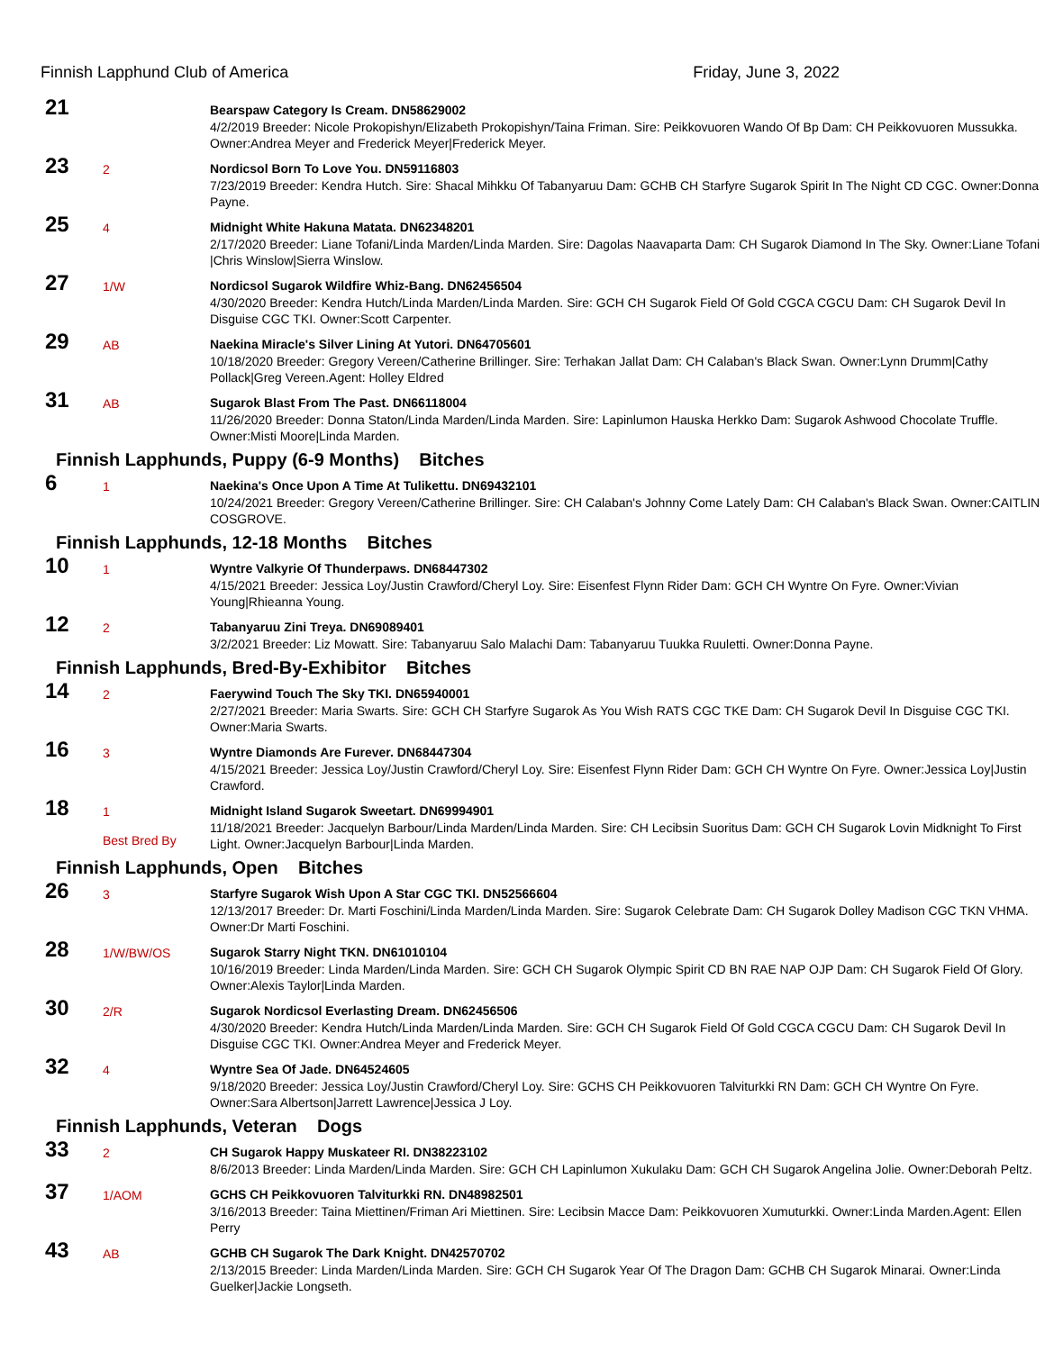Finnish Lapphund Club of America Friday, June 3, 2022
| 21 | | Bearspaw Category Is Cream. DN58629002 4/2/2019 Breeder: Nicole Prokopishyn/Elizabeth Prokopishyn/Taina Friman. Sire: Peikkovuoren Wando Of Bp Dam: CH Peikkovuoren Mussukka. Owner:Andrea Meyer and Frederick Meyer/Frederick Meyer. |
| 23 | 2 | Nordicsol Born To Love You. DN59116803 7/23/2019 Breeder: Kendra Hutch. Sire: Shacal Mihkku Of Tabanyaruu Dam: GCHB CH Starfyre Sugarok Spirit In The Night CD CGC. Owner:Donna Payne. |
| 25 | 4 | Midnight White Hakuna Matata. DN62348201 2/17/2020 Breeder: Liane Tofani/Linda Marden/Linda Marden. Sire: Dagolas Naavaparta Dam: CH Sugarok Diamond In The Sky. Owner:Liane Tofani /Chris Winslow/Sierra Winslow. |
| 27 | 1/W | Nordicsol Sugarok Wildfire Whiz-Bang. DN62456504 4/30/2020 Breeder: Kendra Hutch/Linda Marden/Linda Marden. Sire: GCH CH Sugarok Field Of Gold CGCA CGCU Dam: CH Sugarok Devil In Disguise CGC TKI. Owner:Scott Carpenter. |
| 29 | AB | Naekina Miracle's Silver Lining At Yutori. DN64705601 10/18/2020 Breeder: Gregory Vereen/Catherine Brillinger. Sire: Terhakan Jallat Dam: CH Calaban's Black Swan. Owner:Lynn Drumm/Cathy Pollack/Greg Vereen.Agent: Holley Eldred |
| 31 | AB | Sugarok Blast From The Past. DN66118004 11/26/2020 Breeder: Donna Staton/Linda Marden/Linda Marden. Sire: Lapinlumon Hauska Herkko Dam: Sugarok Ashwood Chocolate Truffle. Owner:Misti Moore/Linda Marden. |
| Finnish Lapphunds, Puppy (6-9 Months) Bitches | | |
| 6 | 1 | Naekina's Once Upon A Time At Tulikettu. DN69432101 10/24/2021 Breeder: Gregory Vereen/Catherine Brillinger. Sire: CH Calaban's Johnny Come Lately Dam: CH Calaban's Black Swan. Owner:CAITLIN COSGROVE. |
| Finnish Lapphunds, 12-18 Months Bitches | | |
| 10 | 1 | Wyntre Valkyrie Of Thunderpaws. DN68447302 4/15/2021 Breeder: Jessica Loy/Justin Crawford/Cheryl Loy. Sire: Eisenfest Flynn Rider Dam: GCH CH Wyntre On Fyre. Owner:Vivian Young/Rhieanna Young. |
| 12 | 2 | Tabanyaruu Zini Treya. DN69089401 3/2/2021 Breeder: Liz Mowatt. Sire: Tabanyaruu Salo Malachi Dam: Tabanyaruu Tuukka Ruuletti. Owner:Donna Payne. |
| Finnish Lapphunds, Bred-By-Exhibitor Bitches | | |
| 14 | 2 | Faerywind Touch The Sky TKI. DN65940001 2/27/2021 Breeder: Maria Swarts. Sire: GCH CH Starfyre Sugarok As You Wish RATS CGC TKE Dam: CH Sugarok Devil In Disguise CGC TKI. Owner:Maria Swarts. |
| 16 | 3 | Wyntre Diamonds Are Furever. DN68447304 4/15/2021 Breeder: Jessica Loy/Justin Crawford/Cheryl Loy. Sire: Eisenfest Flynn Rider Dam: GCH CH Wyntre On Fyre. Owner:Jessica Loy/Justin Crawford. |
| 18 | 1 Best Bred By | Midnight Island Sugarok Sweetart. DN69994901 11/18/2021 Breeder: Jacquelyn Barbour/Linda Marden/Linda Marden. Sire: CH Lecibsin Suoritus Dam: GCH CH Sugarok Lovin Midknight To First Light. Owner:Jacquelyn Barbour/Linda Marden. |
| Finnish Lapphunds, Open Bitches | | |
| 26 | 3 | Starfyre Sugarok Wish Upon A Star CGC TKI. DN52566604 12/13/2017 Breeder: Dr. Marti Foschini/Linda Marden/Linda Marden. Sire: Sugarok Celebrate Dam: CH Sugarok Dolley Madison CGC TKN VHMA. Owner:Dr Marti Foschini. |
| 28 | 1/W/BW/OS | Sugarok Starry Night TKN. DN61010104 10/16/2019 Breeder: Linda Marden/Linda Marden. Sire: GCH CH Sugarok Olympic Spirit CD BN RAE NAP OJP Dam: CH Sugarok Field Of Glory. Owner:Alexis Taylor/Linda Marden. |
| 30 | 2/R | Sugarok Nordicsol Everlasting Dream. DN62456506 4/30/2020 Breeder: Kendra Hutch/Linda Marden/Linda Marden. Sire: GCH CH Sugarok Field Of Gold CGCA CGCU Dam: CH Sugarok Devil In Disguise CGC TKI. Owner:Andrea Meyer and Frederick Meyer. |
| 32 | 4 | Wyntre Sea Of Jade. DN64524605 9/18/2020 Breeder: Jessica Loy/Justin Crawford/Cheryl Loy. Sire: GCHS CH Peikkovuoren Talviturkki RN Dam: GCH CH Wyntre On Fyre. Owner:Sara Albertson/Jarrett Lawrence/Jessica J Loy. |
| Finnish Lapphunds, Veteran Dogs | | |
| 33 | 2 | CH Sugarok Happy Muskateer RI. DN38223102 8/6/2013 Breeder: Linda Marden/Linda Marden. Sire: GCH CH Lapinlumon Xukulaku Dam: GCH CH Sugarok Angelina Jolie. Owner:Deborah Peltz. |
| 37 | 1/AOM | GCHS CH Peikkovuoren Talviturkki RN. DN48982501 3/16/2013 Breeder: Taina Miettinen/Friman Ari Miettinen. Sire: Lecibsin Macce Dam: Peikkovuoren Xumuturkki. Owner:Linda Marden.Agent: Ellen Perry |
| 43 | AB | GCHB CH Sugarok The Dark Knight. DN42570702 2/13/2015 Breeder: Linda Marden/Linda Marden. Sire: GCH CH Sugarok Year Of The Dragon Dam: GCHB CH Sugarok Minarai. Owner:Linda Guelker/Jackie Longseth. |